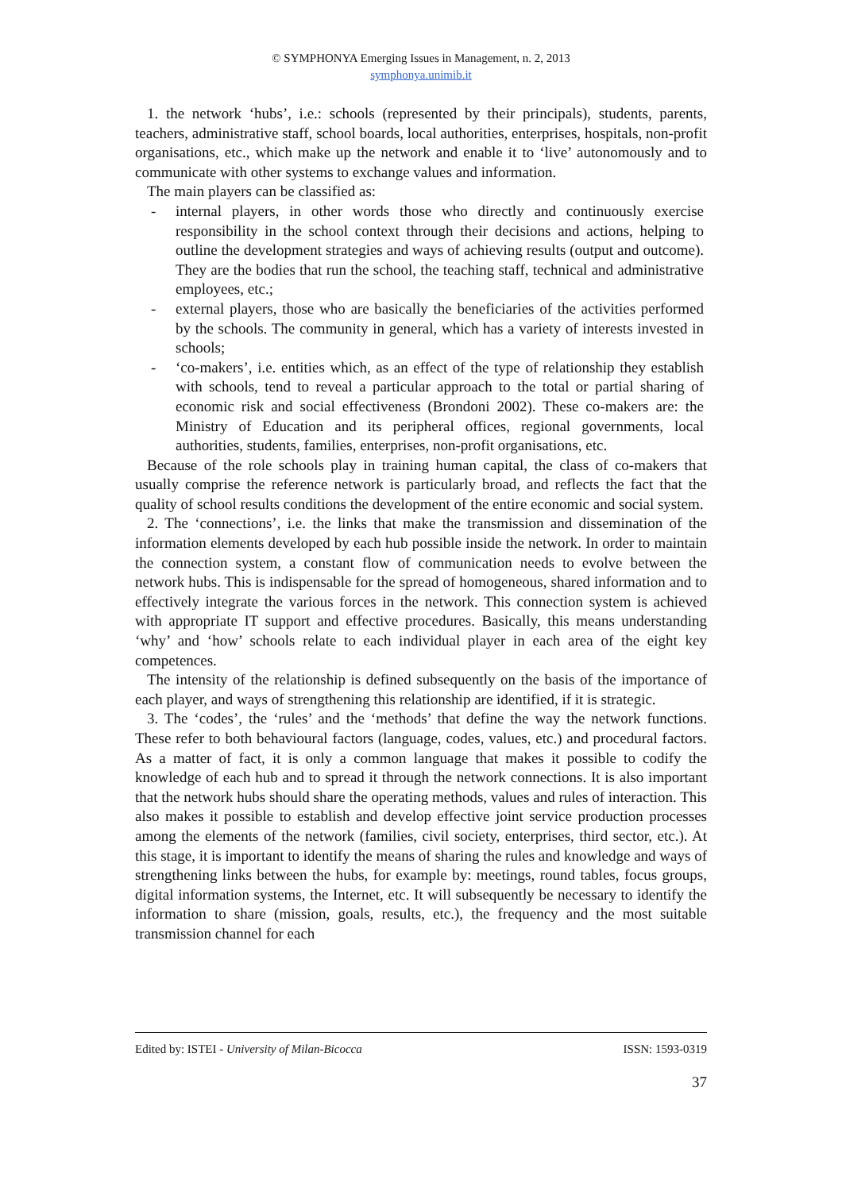© SYMPHONYA Emerging Issues in Management, n. 2, 2013
symphonya.unimib.it
1. the network ‘hubs’, i.e.: schools (represented by their principals), students, parents, teachers, administrative staff, school boards, local authorities, enterprises, hospitals, non-profit organisations, etc., which make up the network and enable it to ‘live’ autonomously and to communicate with other systems to exchange values and information.
The main players can be classified as:
- internal players, in other words those who directly and continuously exercise responsibility in the school context through their decisions and actions, helping to outline the development strategies and ways of achieving results (output and outcome). They are the bodies that run the school, the teaching staff, technical and administrative employees, etc.;
- external players, those who are basically the beneficiaries of the activities performed by the schools. The community in general, which has a variety of interests invested in schools;
- ‘co-makers’, i.e. entities which, as an effect of the type of relationship they establish with schools, tend to reveal a particular approach to the total or partial sharing of economic risk and social effectiveness (Brondoni 2002). These co-makers are: the Ministry of Education and its peripheral offices, regional governments, local authorities, students, families, enterprises, non-profit organisations, etc.
Because of the role schools play in training human capital, the class of co-makers that usually comprise the reference network is particularly broad, and reflects the fact that the quality of school results conditions the development of the entire economic and social system.
2. The ‘connections’, i.e. the links that make the transmission and dissemination of the information elements developed by each hub possible inside the network. In order to maintain the connection system, a constant flow of communication needs to evolve between the network hubs. This is indispensable for the spread of homogeneous, shared information and to effectively integrate the various forces in the network. This connection system is achieved with appropriate IT support and effective procedures. Basically, this means understanding ‘why’ and ‘how’ schools relate to each individual player in each area of the eight key competences.
The intensity of the relationship is defined subsequently on the basis of the importance of each player, and ways of strengthening this relationship are identified, if it is strategic.
3. The ‘codes’, the ‘rules’ and the ‘methods’ that define the way the network functions. These refer to both behavioural factors (language, codes, values, etc.) and procedural factors. As a matter of fact, it is only a common language that makes it possible to codify the knowledge of each hub and to spread it through the network connections. It is also important that the network hubs should share the operating methods, values and rules of interaction. This also makes it possible to establish and develop effective joint service production processes among the elements of the network (families, civil society, enterprises, third sector, etc.). At this stage, it is important to identify the means of sharing the rules and knowledge and ways of strengthening links between the hubs, for example by: meetings, round tables, focus groups, digital information systems, the Internet, etc. It will subsequently be necessary to identify the information to share (mission, goals, results, etc.), the frequency and the most suitable transmission channel for each
Edited by: ISTEI - University of Milan-Bicocca
ISSN: 1593-0319
37